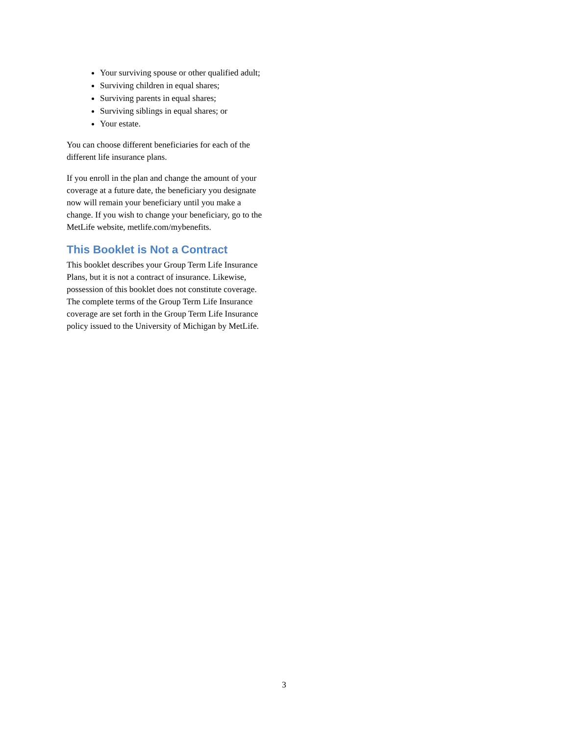Your surviving spouse or other qualified adult;
Surviving children in equal shares;
Surviving parents in equal shares;
Surviving siblings in equal shares; or
Your estate.
You can choose different beneficiaries for each of the different life insurance plans.
If you enroll in the plan and change the amount of your coverage at a future date, the beneficiary you designate now will remain your beneficiary until you make a change. If you wish to change your beneficiary, go to the MetLife website, metlife.com/mybenefits.
This Booklet is Not a Contract
This booklet describes your Group Term Life Insurance Plans, but it is not a contract of insurance. Likewise, possession of this booklet does not constitute coverage. The complete terms of the Group Term Life Insurance coverage are set forth in the Group Term Life Insurance policy issued to the University of Michigan by MetLife.
3